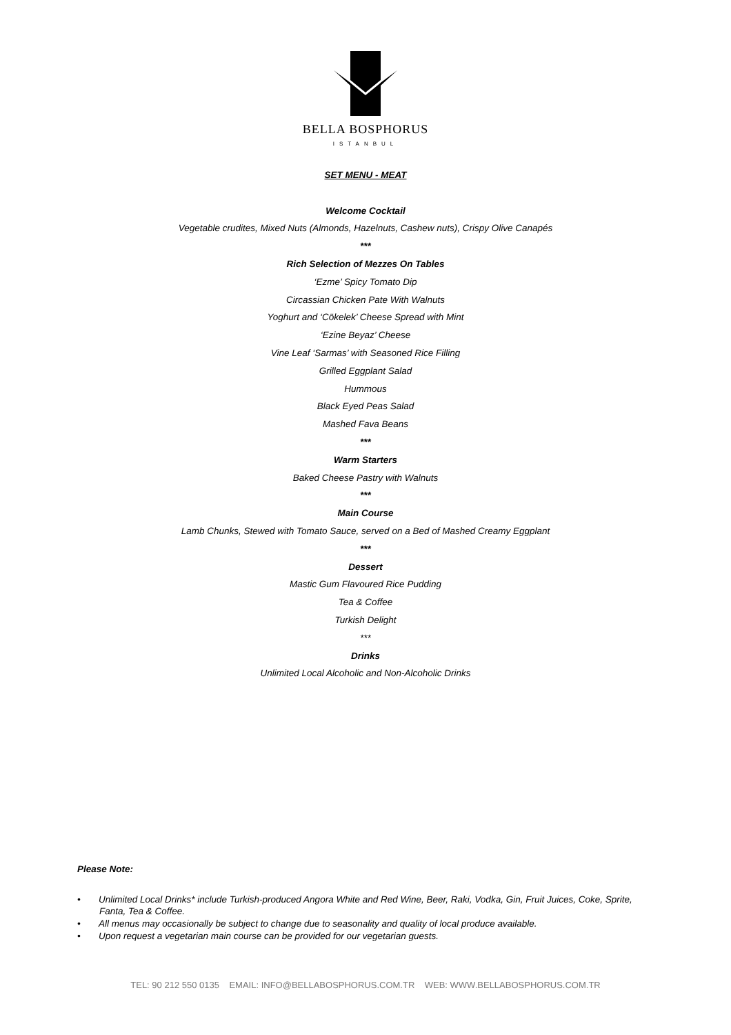BELLA BOSPHORUS
ISTANBUL
SET MENU - MEAT
Welcome Cocktail
Vegetable crudites, Mixed Nuts (Almonds, Hazelnuts, Cashew nuts), Crispy Olive Canapés
***
Rich Selection of Mezzes On Tables
‘Ezme’ Spicy Tomato Dip
Circassian Chicken Pate With Walnuts
Yoghurt and ‘Cökelek’ Cheese Spread with Mint
‘Ezine Beyaz’ Cheese
Vine Leaf ‘Sarmas’ with Seasoned Rice Filling
Grilled Eggplant Salad
Hummous
Black Eyed Peas Salad
Mashed Fava Beans
***
Warm Starters
Baked Cheese Pastry with Walnuts
***
Main Course
Lamb Chunks, Stewed with Tomato Sauce, served on a Bed of Mashed Creamy Eggplant
***
Dessert
Mastic Gum Flavoured Rice Pudding
Tea & Coffee
Turkish Delight
***
Drinks
Unlimited Local Alcoholic and Non-Alcoholic Drinks
Please Note:
• Unlimited Local Drinks* include Turkish-produced Angora White and Red Wine, Beer, Raki, Vodka, Gin, Fruit Juices, Coke, Sprite, Fanta, Tea & Coffee.
• All menus may occasionally be subject to change due to seasonality and quality of local produce available.
• Upon request a vegetarian main course can be provided for our vegetarian guests.
TEL: 90 212 550 0135 EMAIL: INFO@BELLABOSPHORUS.COM.TR WEB: WWW.BELLABOSPHORUS.COM.TR